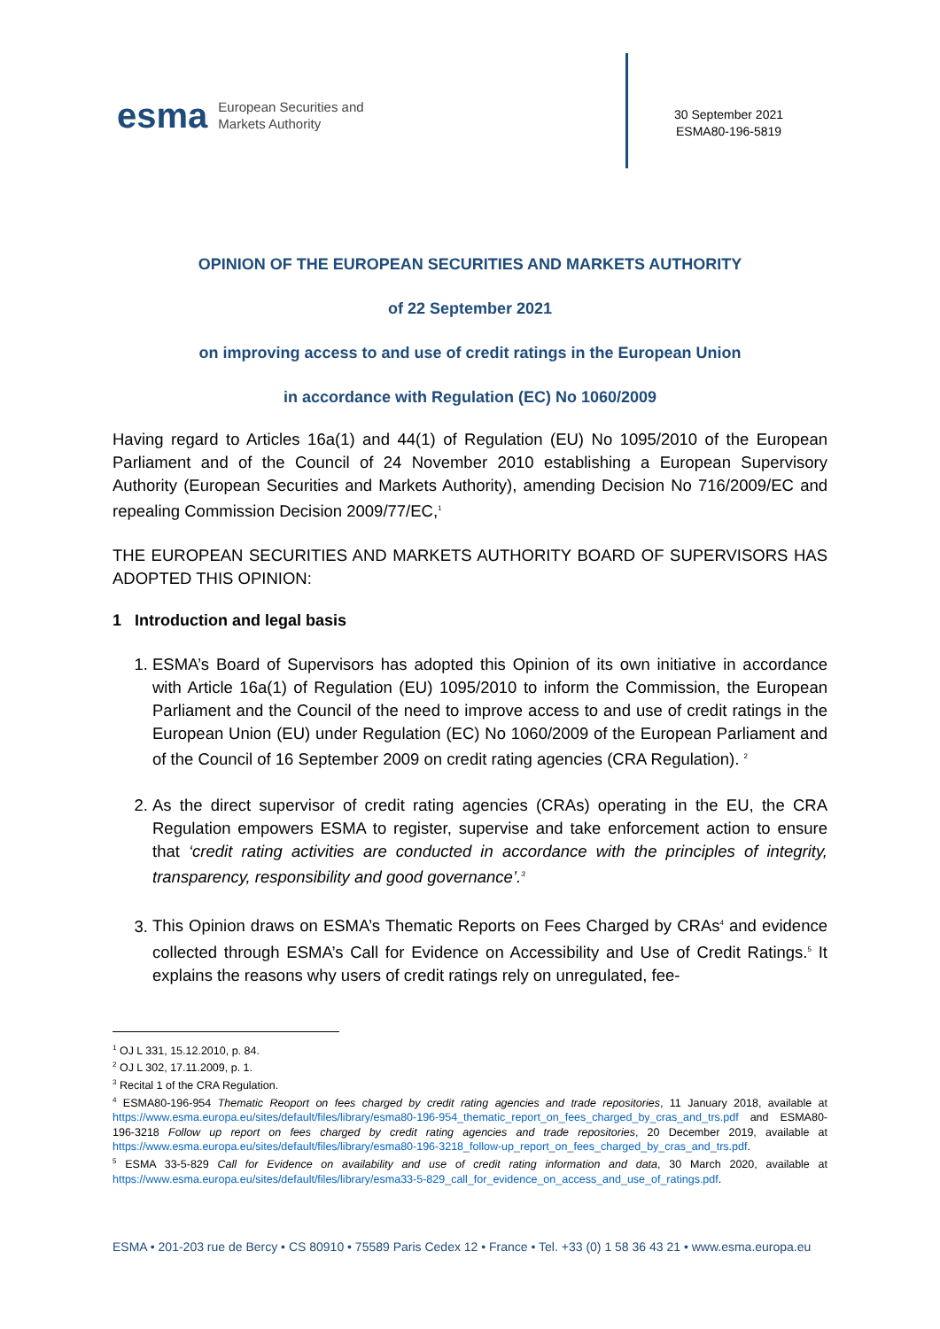esma European Securities and
Markets Authority
30 September 2021
ESMA80-196-5819
OPINION OF THE EUROPEAN SECURITIES AND MARKETS AUTHORITY
of 22 September 2021
on improving access to and use of credit ratings in the European Union
in accordance with Regulation (EC) No 1060/2009
Having regard to Articles 16a(1) and 44(1) of Regulation (EU) No 1095/2010 of the European Parliament and of the Council of 24 November 2010 establishing a European Supervisory Authority (European Securities and Markets Authority), amending Decision No 716/2009/EC and repealing Commission Decision 2009/77/EC,<sup>1</sup>
THE EUROPEAN SECURITIES AND MARKETS AUTHORITY BOARD OF SUPERVISORS HAS ADOPTED THIS OPINION:
1 Introduction and legal basis
1. ESMA’s Board of Supervisors has adopted this Opinion of its own initiative in accordance with Article 16a(1) of Regulation (EU) 1095/2010 to inform the Commission, the European Parliament and the Council of the need to improve access to and use of credit ratings in the European Union (EU) under Regulation (EC) No 1060/2009 of the European Parliament and of the Council of 16 September 2009 on credit rating agencies (CRA Regulation). <sup>2</sup>
2. As the direct supervisor of credit rating agencies (CRAs) operating in the EU, the CRA Regulation empowers ESMA to register, supervise and take enforcement action to ensure that ‘credit rating activities are conducted in accordance with the principles of integrity, transparency, responsibility and good governance’.<sup>3</sup>
3. This Opinion draws on ESMA’s Thematic Reports on Fees Charged by CRAs<sup>4</sup> and evidence collected through ESMA’s Call for Evidence on Accessibility and Use of Credit Ratings.<sup>5</sup> It explains the reasons why users of credit ratings rely on unregulated, fee-
<sup>1</sup> OJ L 331, 15.12.2010, p. 84.
<sup>2</sup> OJ L 302, 17.11.2009, p. 1.
<sup>3</sup> Recital 1 of the CRA Regulation.
<sup>4</sup> ESMA80-196-954 Thematic Reoport on fees charged by credit rating agencies and trade repositories, 11 January 2018, available at https://www.esma.europa.eu/sites/default/files/library/esma80-196-954_thematic_report_on_fees_charged_by_cras_and_trs.pdf and ESMA80-196-3218 Follow up report on fees charged by credit rating agencies and trade repositories, 20 December 2019, available at https://www.esma.europa.eu/sites/default/files/library/esma80-196-3218_follow-up_report_on_fees_charged_by_cras_and_trs.pdf.
<sup>5</sup> ESMA 33-5-829 Call for Evidence on availability and use of credit rating information and data, 30 March 2020, available at https://www.esma.europa.eu/sites/default/files/library/esma33-5-829_call_for_evidence_on_access_and_use_of_ratings.pdf.
ESMA • 201-203 rue de Bercy • CS 80910 • 75589 Paris Cedex 12 • France • Tel. +33 (0) 1 58 36 43 21 • www.esma.europa.eu